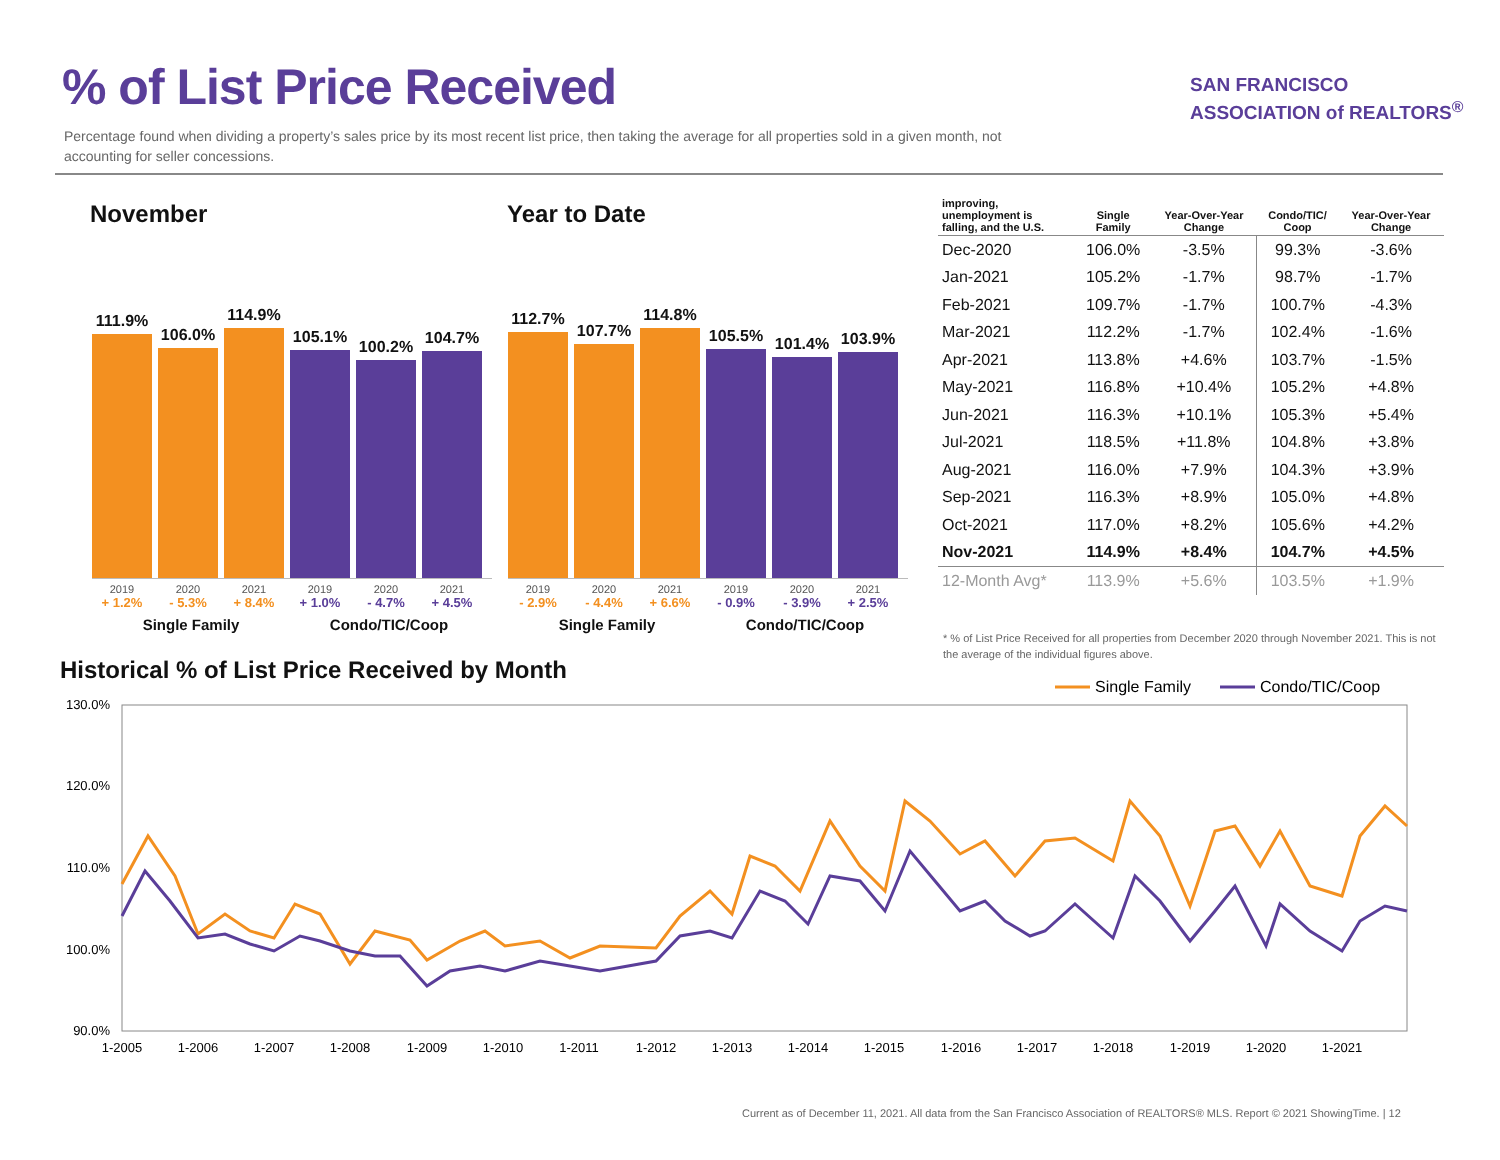% of List Price Received
Percentage found when dividing a property’s sales price by its most recent list price, then taking the average for all properties sold in a given month, not accounting for seller concessions.
SAN FRANCISCO
ASSOCIATION of REALTORS<sup>®</sup>
November Year to Date
111.9%
106.0%
114.9%
105.1%
100.2%
104.7%
2019 2020 2021 2019 2020 2021
+ 1.2% - 5.3% + 8.4% + 1.0% - 4.7% + 4.5%
Single Family Condo/TIC/Coop
112.7%
107.7%
114.8%
105.5%
101.4%
103.9%
2019 2020 2021 2019 2020 2021
- 2.9% - 4.4% + 6.6% - 0.9% - 3.9% + 2.5%
Single Family Condo/TIC/Coop
| improving, unemployment is falling, and the U.S. | Single Family | Year-Over-Year Change | Condo/TIC/ Coop | Year-Over-Year Change |
| --- | --- | --- | --- | --- |
| Dec-2020 | 106.0% | -3.5% | 99.3% | -3.6% |
| Jan-2021 | 105.2% | -1.7% | 98.7% | -1.7% |
| Feb-2021 | 109.7% | -1.7% | 100.7% | -4.3% |
| Mar-2021 | 112.2% | -1.7% | 102.4% | -1.6% |
| Apr-2021 | 113.8% | +4.6% | 103.7% | -1.5% |
| May-2021 | 116.8% | +10.4% | 105.2% | +4.8% |
| Jun-2021 | 116.3% | +10.1% | 105.3% | +5.4% |
| Jul-2021 | 118.5% | +11.8% | 104.8% | +3.8% |
| Aug-2021 | 116.0% | +7.9% | 104.3% | +3.9% |
| Sep-2021 | 116.3% | +8.9% | 105.0% | +4.8% |
| Oct-2021 | 117.0% | +8.2% | 105.6% | +4.2% |
| Nov-2021 | 114.9% | +8.4% | 104.7% | +4.5% |
| 12-Month Avg* | 113.9% | +5.6% | 103.5% | +1.9% |
* % of List Price Received for all properties from December 2020 through November 2021. This is not the average of the individual figures above.
Historical % of List Price Received by Month
Single Family
Condo/TIC/Coop
130.0%
120.0%
110.0%
100.0%
90.0%
1-2005
1-2006
1-2007
1-2008
1-2009
1-2010
1-2011
1-2012
1-2013
1-2014
1-2015
1-2016
1-2017
1-2018
1-2019
1-2020
1-2021
Current as of December 11, 2021. All data from the San Francisco Association of REALTORS® MLS. Report © 2021 ShowingTime. | 12